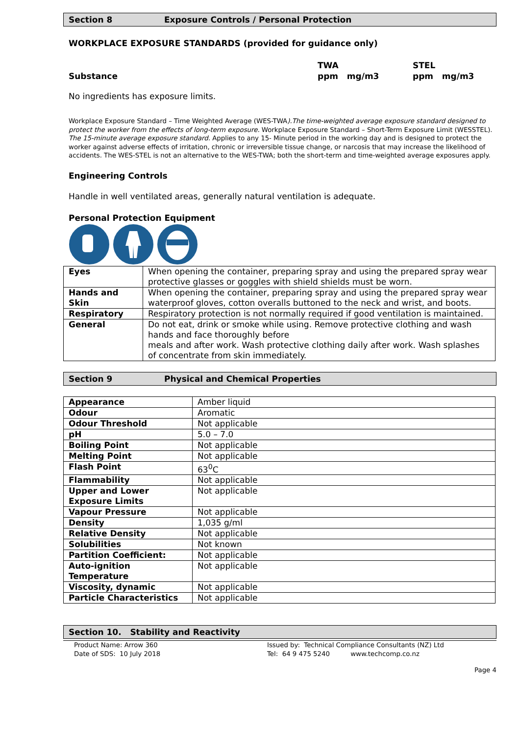Section 8 Exposure Controls / Personal Protection
WORKPLACE EXPOSURE STANDARDS (provided for guidance only)
Substance
TWA
ppm mg/m3
STEL
ppm mg/m3
No ingredients has exposure limits.
Workplace Exposure Standard – Time Weighted Average (WES-TWA).The time-weighted average exposure standard designed to protect the worker from the effects of long-term exposure. Workplace Exposure Standard – Short-Term Exposure Limit (WESSTEL). The 15-minute average exposure standard. Applies to any 15- Minute period in the working day and is designed to protect the worker against adverse effects of irritation, chronic or irreversible tissue change, or narcosis that may increase the likelihood of accidents. The WES-STEL is not an alternative to the WES-TWA; both the short-term and time-weighted average exposures apply.
Engineering Controls
Handle in well ventilated areas, generally natural ventilation is adequate.
Personal Protection Equipment
| Eyes | When opening the container, preparing spray and using the prepared spray wear protective glasses or goggles with shield shields must be worn. |
| Hands and Skin | When opening the container, preparing spray and using the prepared spray wear waterproof gloves, cotton overalls buttoned to the neck and wrist, and boots. |
| Respiratory | Respiratory protection is not normally required if good ventilation is maintained. |
| General | Do not eat, drink or smoke while using. Remove protective clothing and wash hands and face thoroughly before meals and after work. Wash protective clothing daily after work. Wash splashes of concentrate from skin immediately. |
Section 9 Physical and Chemical Properties
| Appearance | Amber liquid |
| Odour | Aromatic |
| Odour Threshold | Not applicable |
| pH | 5.0 – 7.0 |
| Boiling Point | Not applicable |
| Melting Point | Not applicable |
| Flash Point | 63<sup>0</sup>C |
| Flammability | Not applicable |
| Upper and Lower Exposure Limits | Not applicable |
| Vapour Pressure | Not applicable |
| Density | 1,035 g/ml |
| Relative Density | Not applicable |
| Solubilities | Not known |
| Partition Coefficient: | Not applicable |
| Auto-ignition Temperature | Not applicable |
| Viscosity, dynamic | Not applicable |
| Particle Characteristics | Not applicable |
Section 10. Stability and Reactivity
Product Name: Arrow 360
Date of SDS: 10 July 2018
Issued by: Technical Compliance Consultants (NZ) Ltd
Tel: 64 9 475 5240 www.techcomp.co.nz
Page 4